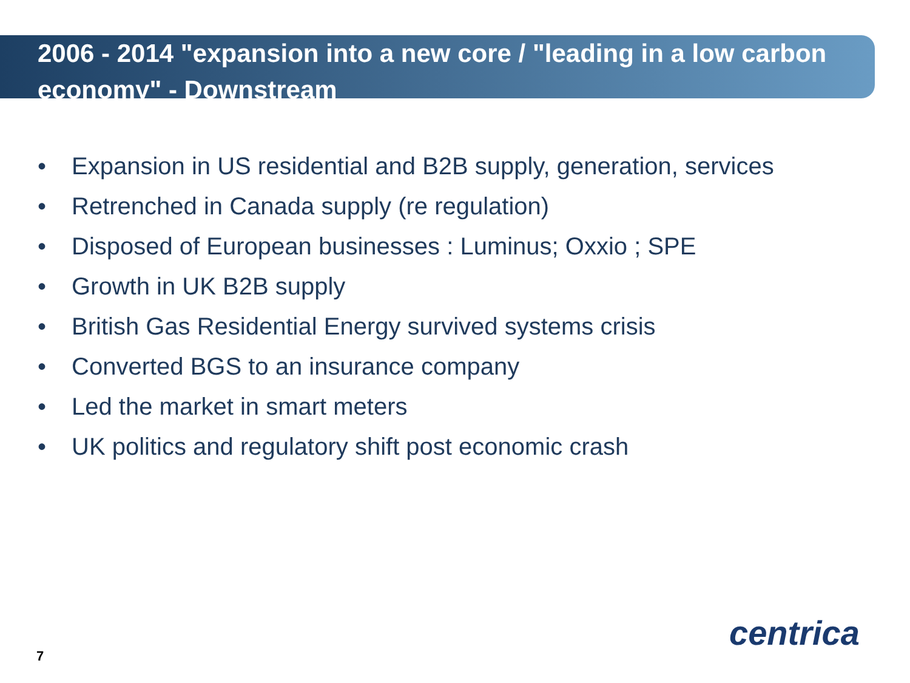2006 - 2014 "expansion into a new core / "leading in a low carbon economy" - Downstream
• Expansion in US residential and B2B supply, generation, services
• Retrenched in Canada supply (re regulation)
• Disposed of European businesses : Luminus; Oxxio ; SPE
• Growth in UK B2B supply
• British Gas Residential Energy survived systems crisis
• Converted BGS to an insurance company
• Led the market in smart meters
• UK politics and regulatory shift post economic crash
7
centrica